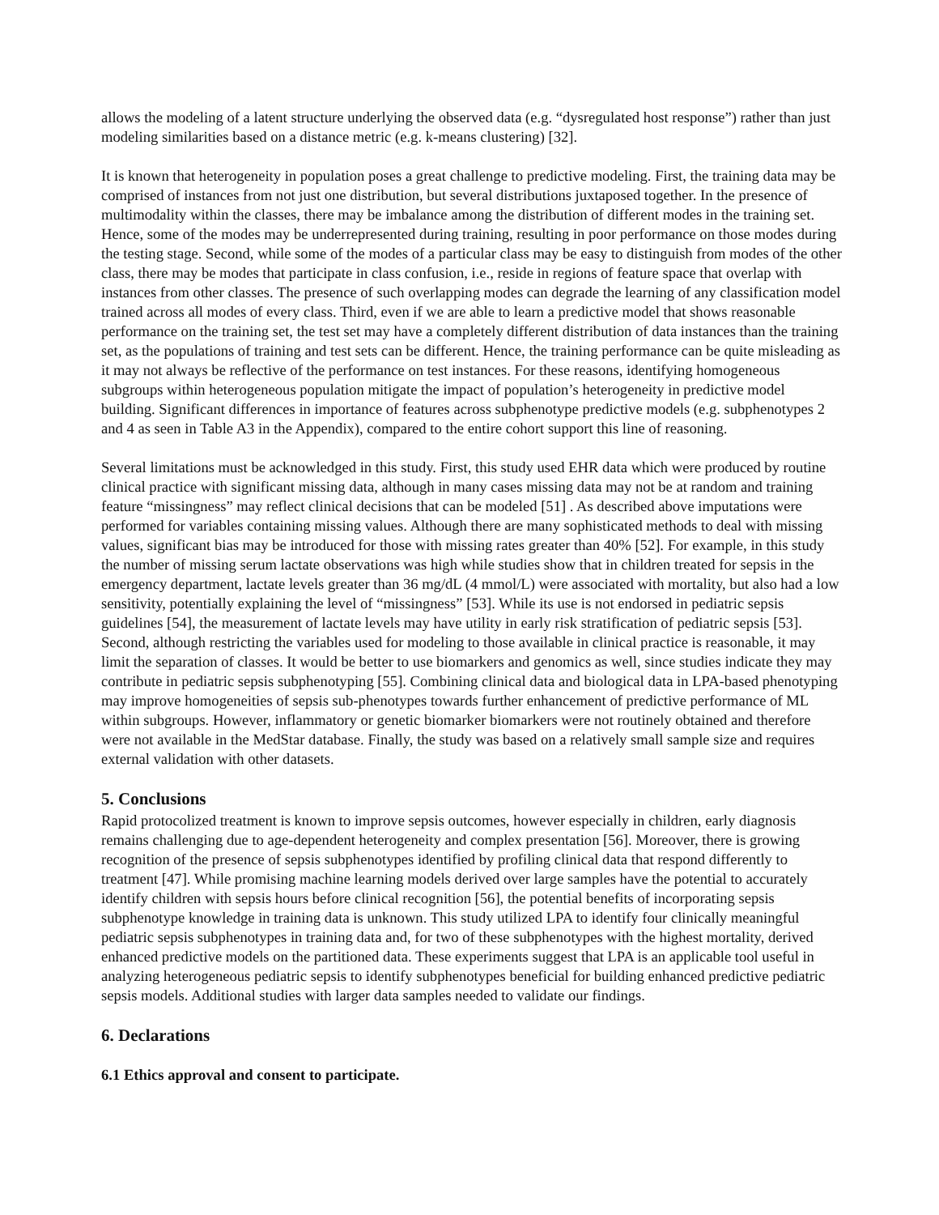allows the modeling of a latent structure underlying the observed data (e.g. “dysregulated host response”) rather than just modeling similarities based on a distance metric (e.g. k-means clustering) [32].
It is known that heterogeneity in population poses a great challenge to predictive modeling. First, the training data may be comprised of instances from not just one distribution, but several distributions juxtaposed together. In the presence of multimodality within the classes, there may be imbalance among the distribution of different modes in the training set. Hence, some of the modes may be underrepresented during training, resulting in poor performance on those modes during the testing stage. Second, while some of the modes of a particular class may be easy to distinguish from modes of the other class, there may be modes that participate in class confusion, i.e., reside in regions of feature space that overlap with instances from other classes. The presence of such overlapping modes can degrade the learning of any classification model trained across all modes of every class. Third, even if we are able to learn a predictive model that shows reasonable performance on the training set, the test set may have a completely different distribution of data instances than the training set, as the populations of training and test sets can be different. Hence, the training performance can be quite misleading as it may not always be reflective of the performance on test instances. For these reasons, identifying homogeneous subgroups within heterogeneous population mitigate the impact of population’s heterogeneity in predictive model building. Significant differences in importance of features across subphenotype predictive models (e.g. subphenotypes 2 and 4 as seen in Table A3 in the Appendix), compared to the entire cohort support this line of reasoning.
Several limitations must be acknowledged in this study. First, this study used EHR data which were produced by routine clinical practice with significant missing data, although in many cases missing data may not be at random and training feature “missingness” may reflect clinical decisions that can be modeled [51] . As described above imputations were performed for variables containing missing values. Although there are many sophisticated methods to deal with missing values, significant bias may be introduced for those with missing rates greater than 40% [52]. For example, in this study the number of missing serum lactate observations was high while studies show that in children treated for sepsis in the emergency department, lactate levels greater than 36 mg/dL (4 mmol/L) were associated with mortality, but also had a low sensitivity, potentially explaining the level of “missingness” [53]. While its use is not endorsed in pediatric sepsis guidelines [54], the measurement of lactate levels may have utility in early risk stratification of pediatric sepsis [53]. Second, although restricting the variables used for modeling to those available in clinical practice is reasonable, it may limit the separation of classes. It would be better to use biomarkers and genomics as well, since studies indicate they may contribute in pediatric sepsis subphenotyping [55]. Combining clinical data and biological data in LPA-based phenotyping may improve homogeneities of sepsis sub-phenotypes towards further enhancement of predictive performance of ML within subgroups. However, inflammatory or genetic biomarker biomarkers were not routinely obtained and therefore were not available in the MedStar database. Finally, the study was based on a relatively small sample size and requires external validation with other datasets.
5. Conclusions
Rapid protocolized treatment is known to improve sepsis outcomes, however especially in children, early diagnosis remains challenging due to age-dependent heterogeneity and complex presentation [56]. Moreover, there is growing recognition of the presence of sepsis subphenotypes identified by profiling clinical data that respond differently to treatment [47]. While promising machine learning models derived over large samples have the potential to accurately identify children with sepsis hours before clinical recognition [56], the potential benefits of incorporating sepsis subphenotype knowledge in training data is unknown. This study utilized LPA to identify four clinically meaningful pediatric sepsis subphenotypes in training data and, for two of these subphenotypes with the highest mortality, derived enhanced predictive models on the partitioned data. These experiments suggest that LPA is an applicable tool useful in analyzing heterogeneous pediatric sepsis to identify subphenotypes beneficial for building enhanced predictive pediatric sepsis models. Additional studies with larger data samples needed to validate our findings.
6. Declarations
6.1 Ethics approval and consent to participate.